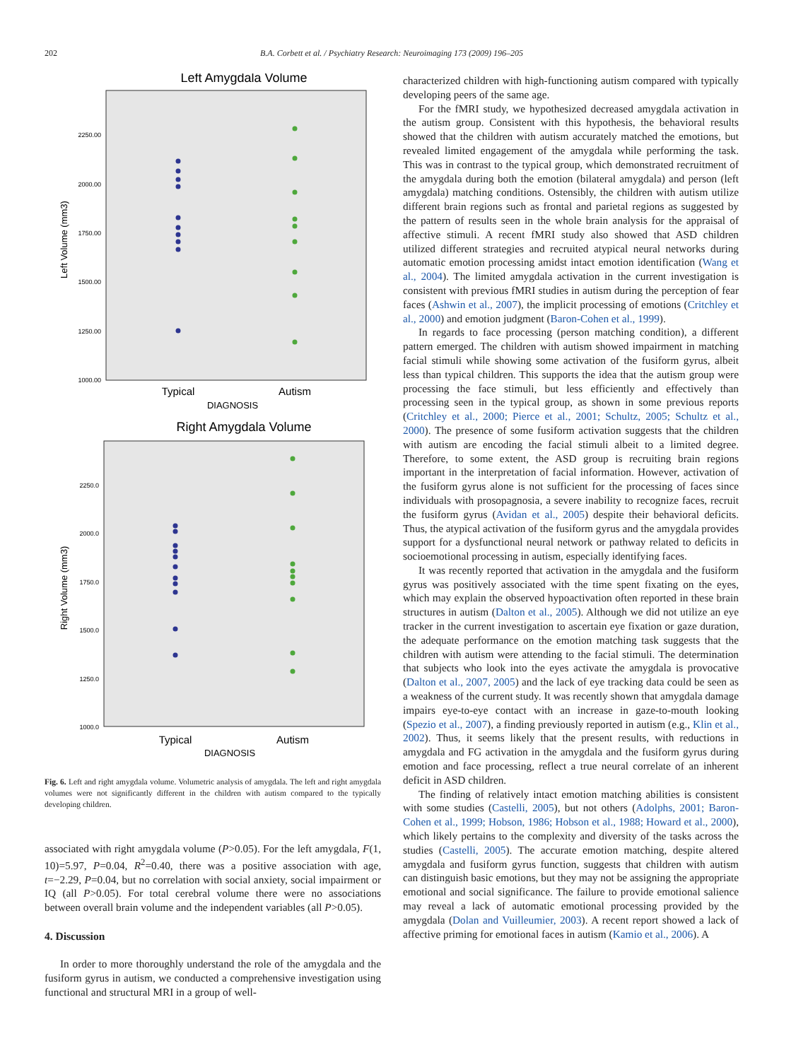202 B.A. Corbett et al. / Psychiatry Research: Neuroimaging 173 (2009) 196–205
Left Amygdala Volume
2250.00
2000.00
1750.00
1500.00
1250.00
1000.00
Left Volume (mm3)
Typical
Autism
DIAGNOSIS
Right Amygdala Volume
2250.0
2000.0
1750.0
1500.0
1250.0
1000.0
Right Volume (mm3)
Typical
Autism
DIAGNOSIS
Fig. 6. Left and right amygdala volume. Volumetric analysis of amygdala. The left and right amygdala volumes were not significantly different in the children with autism compared to the typically developing children.
associated with right amygdala volume (P>0.05). For the left amygdala, F(1, 10)=5.97, P=0.04, R<sup>2</sup>=0.40, there was a positive association with age, t=−2.29, P=0.04, but no correlation with social anxiety, social impairment or IQ (all P>0.05). For total cerebral volume there were no associations between overall brain volume and the independent variables (all P>0.05).
4. Discussion
In order to more thoroughly understand the role of the amygdala and the fusiform gyrus in autism, we conducted a comprehensive investigation using functional and structural MRI in a group of well-
characterized children with high-functioning autism compared with typically developing peers of the same age.
For the fMRI study, we hypothesized decreased amygdala activation in the autism group. Consistent with this hypothesis, the behavioral results showed that the children with autism accurately matched the emotions, but revealed limited engagement of the amygdala while performing the task. This was in contrast to the typical group, which demonstrated recruitment of the amygdala during both the emotion (bilateral amygdala) and person (left amygdala) matching conditions. Ostensibly, the children with autism utilize different brain regions such as frontal and parietal regions as suggested by the pattern of results seen in the whole brain analysis for the appraisal of affective stimuli. A recent fMRI study also showed that ASD children utilized different strategies and recruited atypical neural networks during automatic emotion processing amidst intact emotion identification (Wang et al., 2004). The limited amygdala activation in the current investigation is consistent with previous fMRI studies in autism during the perception of fear faces (Ashwin et al., 2007), the implicit processing of emotions (Critchley et al., 2000) and emotion judgment (Baron-Cohen et al., 1999).
In regards to face processing (person matching condition), a different pattern emerged. The children with autism showed impairment in matching facial stimuli while showing some activation of the fusiform gyrus, albeit less than typical children. This supports the idea that the autism group were processing the face stimuli, but less efficiently and effectively than processing seen in the typical group, as shown in some previous reports (Critchley et al., 2000; Pierce et al., 2001; Schultz, 2005; Schultz et al., 2000). The presence of some fusiform activation suggests that the children with autism are encoding the facial stimuli albeit to a limited degree. Therefore, to some extent, the ASD group is recruiting brain regions important in the interpretation of facial information. However, activation of the fusiform gyrus alone is not sufficient for the processing of faces since individuals with prosopagnosia, a severe inability to recognize faces, recruit the fusiform gyrus (Avidan et al., 2005) despite their behavioral deficits. Thus, the atypical activation of the fusiform gyrus and the amygdala provides support for a dysfunctional neural network or pathway related to deficits in socioemotional processing in autism, especially identifying faces.
It was recently reported that activation in the amygdala and the fusiform gyrus was positively associated with the time spent fixating on the eyes, which may explain the observed hypoactivation often reported in these brain structures in autism (Dalton et al., 2005). Although we did not utilize an eye tracker in the current investigation to ascertain eye fixation or gaze duration, the adequate performance on the emotion matching task suggests that the children with autism were attending to the facial stimuli. The determination that subjects who look into the eyes activate the amygdala is provocative (Dalton et al., 2007, 2005) and the lack of eye tracking data could be seen as a weakness of the current study. It was recently shown that amygdala damage impairs eye-to-eye contact with an increase in gaze-to-mouth looking (Spezio et al., 2007), a finding previously reported in autism (e.g., Klin et al., 2002). Thus, it seems likely that the present results, with reductions in amygdala and FG activation in the amygdala and the fusiform gyrus during emotion and face processing, reflect a true neural correlate of an inherent deficit in ASD children.
The finding of relatively intact emotion matching abilities is consistent with some studies (Castelli, 2005), but not others (Adolphs, 2001; Baron-Cohen et al., 1999; Hobson, 1986; Hobson et al., 1988; Howard et al., 2000), which likely pertains to the complexity and diversity of the tasks across the studies (Castelli, 2005). The accurate emotion matching, despite altered amygdala and fusiform gyrus function, suggests that children with autism can distinguish basic emotions, but they may not be assigning the appropriate emotional and social significance. The failure to provide emotional salience may reveal a lack of automatic emotional processing provided by the amygdala (Dolan and Vuilleumier, 2003). A recent report showed a lack of affective priming for emotional faces in autism (Kamio et al., 2006). A